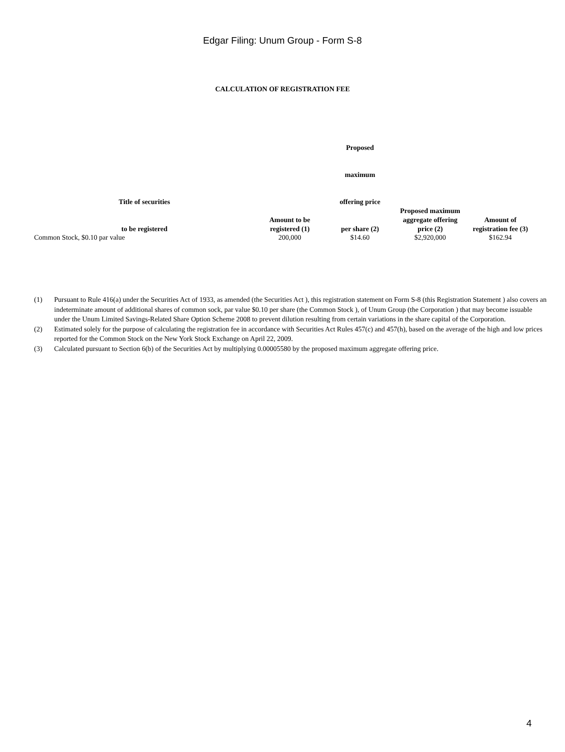Edgar Filing: Unum Group - Form S-8
CALCULATION OF REGISTRATION FEE
| Title of securities to be registered | Amount to be registered (1) | Proposed maximum offering price per share (2) | Proposed maximum aggregate offering price (2) | Amount of registration fee (3) |
| --- | --- | --- | --- | --- |
| Common Stock, $0.10 par value | 200,000 | $14.60 | $2,920,000 | $162.94 |
(1) Pursuant to Rule 416(a) under the Securities Act of 1933, as amended (the Securities Act ), this registration statement on Form S-8 (this Registration Statement ) also covers an indeterminate amount of additional shares of common sock, par value $0.10 per share (the Common Stock ), of Unum Group (the Corporation ) that may become issuable under the Unum Limited Savings-Related Share Option Scheme 2008 to prevent dilution resulting from certain variations in the share capital of the Corporation.
(2) Estimated solely for the purpose of calculating the registration fee in accordance with Securities Act Rules 457(c) and 457(h), based on the average of the high and low prices reported for the Common Stock on the New York Stock Exchange on April 22, 2009.
(3) Calculated pursuant to Section 6(b) of the Securities Act by multiplying 0.00005580 by the proposed maximum aggregate offering price.
4